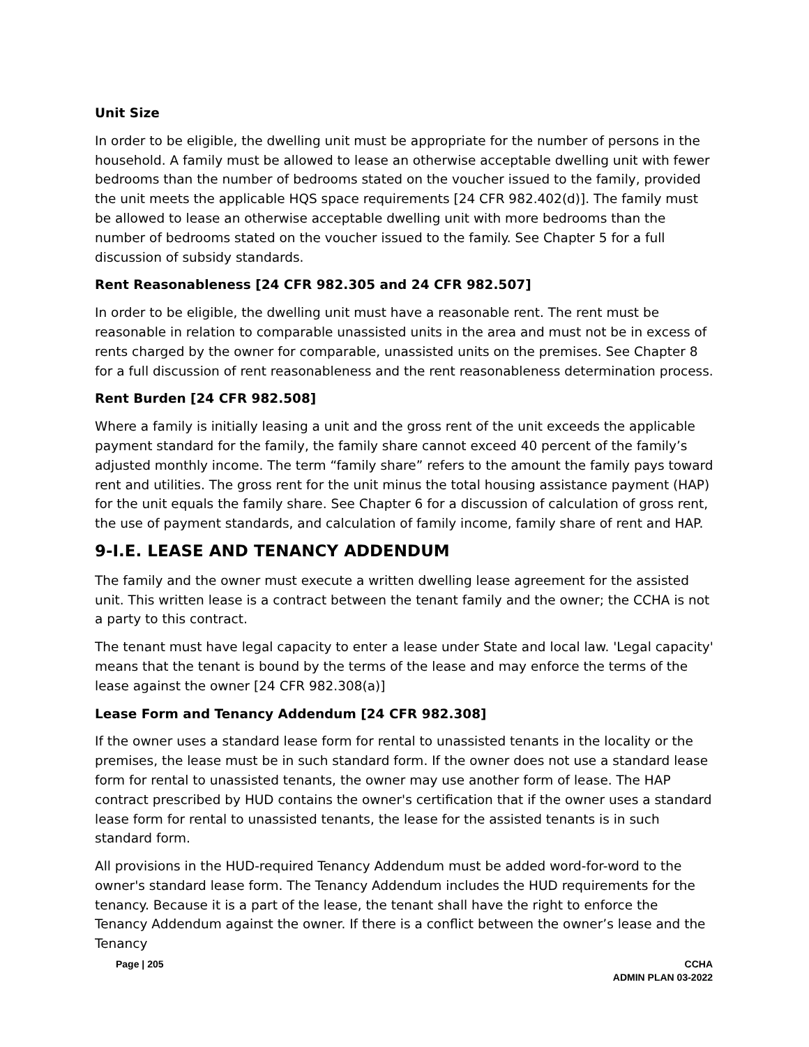Unit Size
In order to be eligible, the dwelling unit must be appropriate for the number of persons in the household. A family must be allowed to lease an otherwise acceptable dwelling unit with fewer bedrooms than the number of bedrooms stated on the voucher issued to the family, provided the unit meets the applicable HQS space requirements [24 CFR 982.402(d)]. The family must be allowed to lease an otherwise acceptable dwelling unit with more bedrooms than the number of bedrooms stated on the voucher issued to the family. See Chapter 5 for a full discussion of subsidy standards.
Rent Reasonableness [24 CFR 982.305 and 24 CFR 982.507]
In order to be eligible, the dwelling unit must have a reasonable rent. The rent must be reasonable in relation to comparable unassisted units in the area and must not be in excess of rents charged by the owner for comparable, unassisted units on the premises. See Chapter 8 for a full discussion of rent reasonableness and the rent reasonableness determination process.
Rent Burden [24 CFR 982.508]
Where a family is initially leasing a unit and the gross rent of the unit exceeds the applicable payment standard for the family, the family share cannot exceed 40 percent of the family’s adjusted monthly income. The term “family share” refers to the amount the family pays toward rent and utilities. The gross rent for the unit minus the total housing assistance payment (HAP) for the unit equals the family share. See Chapter 6 for a discussion of calculation of gross rent, the use of payment standards, and calculation of family income, family share of rent and HAP.
9-I.E. LEASE AND TENANCY ADDENDUM
The family and the owner must execute a written dwelling lease agreement for the assisted unit. This written lease is a contract between the tenant family and the owner; the CCHA is not a party to this contract.
The tenant must have legal capacity to enter a lease under State and local law. 'Legal capacity' means that the tenant is bound by the terms of the lease and may enforce the terms of the lease against the owner [24 CFR 982.308(a)]
Lease Form and Tenancy Addendum [24 CFR 982.308]
If the owner uses a standard lease form for rental to unassisted tenants in the locality or the premises, the lease must be in such standard form. If the owner does not use a standard lease form for rental to unassisted tenants, the owner may use another form of lease. The HAP contract prescribed by HUD contains the owner's certification that if the owner uses a standard lease form for rental to unassisted tenants, the lease for the assisted tenants is in such standard form.
All provisions in the HUD-required Tenancy Addendum must be added word-for-word to the owner's standard lease form. The Tenancy Addendum includes the HUD requirements for the tenancy. Because it is a part of the lease, the tenant shall have the right to enforce the Tenancy Addendum against the owner. If there is a conflict between the owner’s lease and the Tenancy
Page | 205 CCHA
ADMIN PLAN 03-2022